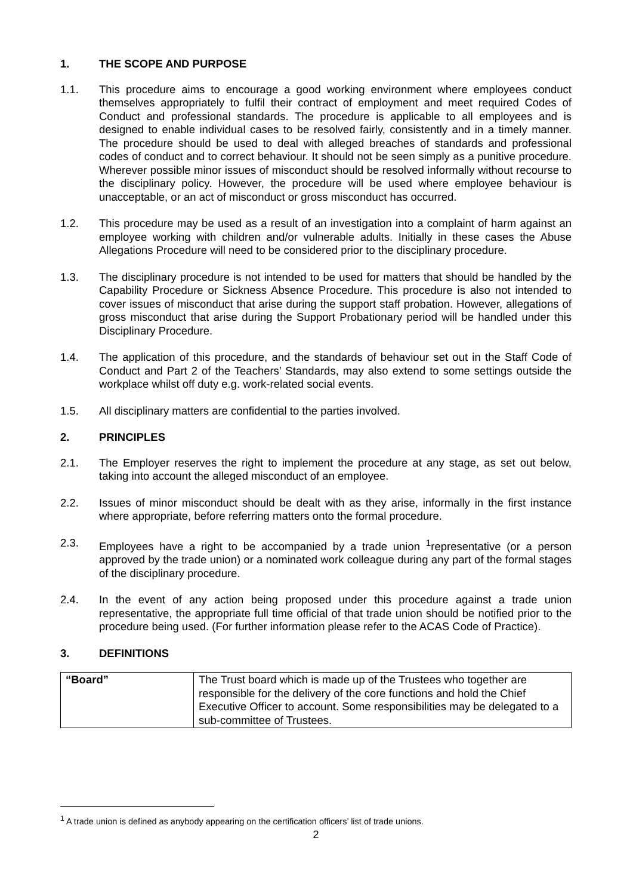1. THE SCOPE AND PURPOSE
1.1. This procedure aims to encourage a good working environment where employees conduct themselves appropriately to fulfil their contract of employment and meet required Codes of Conduct and professional standards. The procedure is applicable to all employees and is designed to enable individual cases to be resolved fairly, consistently and in a timely manner. The procedure should be used to deal with alleged breaches of standards and professional codes of conduct and to correct behaviour. It should not be seen simply as a punitive procedure. Wherever possible minor issues of misconduct should be resolved informally without recourse to the disciplinary policy. However, the procedure will be used where employee behaviour is unacceptable, or an act of misconduct or gross misconduct has occurred.
1.2. This procedure may be used as a result of an investigation into a complaint of harm against an employee working with children and/or vulnerable adults. Initially in these cases the Abuse Allegations Procedure will need to be considered prior to the disciplinary procedure.
1.3. The disciplinary procedure is not intended to be used for matters that should be handled by the Capability Procedure or Sickness Absence Procedure. This procedure is also not intended to cover issues of misconduct that arise during the support staff probation. However, allegations of gross misconduct that arise during the Support Probationary period will be handled under this Disciplinary Procedure.
1.4. The application of this procedure, and the standards of behaviour set out in the Staff Code of Conduct and Part 2 of the Teachers’ Standards, may also extend to some settings outside the workplace whilst off duty e.g. work-related social events.
1.5. All disciplinary matters are confidential to the parties involved.
2. PRINCIPLES
2.1. The Employer reserves the right to implement the procedure at any stage, as set out below, taking into account the alleged misconduct of an employee.
2.2. Issues of minor misconduct should be dealt with as they arise, informally in the first instance where appropriate, before referring matters onto the formal procedure.
2.3. Employees have a right to be accompanied by a trade union <sup>1</sup>representative (or a person approved by the trade union) or a nominated work colleague during any part of the formal stages of the disciplinary procedure.
2.4. In the event of any action being proposed under this procedure against a trade union representative, the appropriate full time official of that trade union should be notified prior to the procedure being used. (For further information please refer to the ACAS Code of Practice).
3. DEFINITIONS
| “Board” | The Trust board which is made up of the Trustees who together are responsible for the delivery of the core functions and hold the Chief Executive Officer to account. Some responsibilities may be delegated to a sub-committee of Trustees. |
<sup>1</sup> A trade union is defined as anybody appearing on the certification officers’ list of trade unions.
2